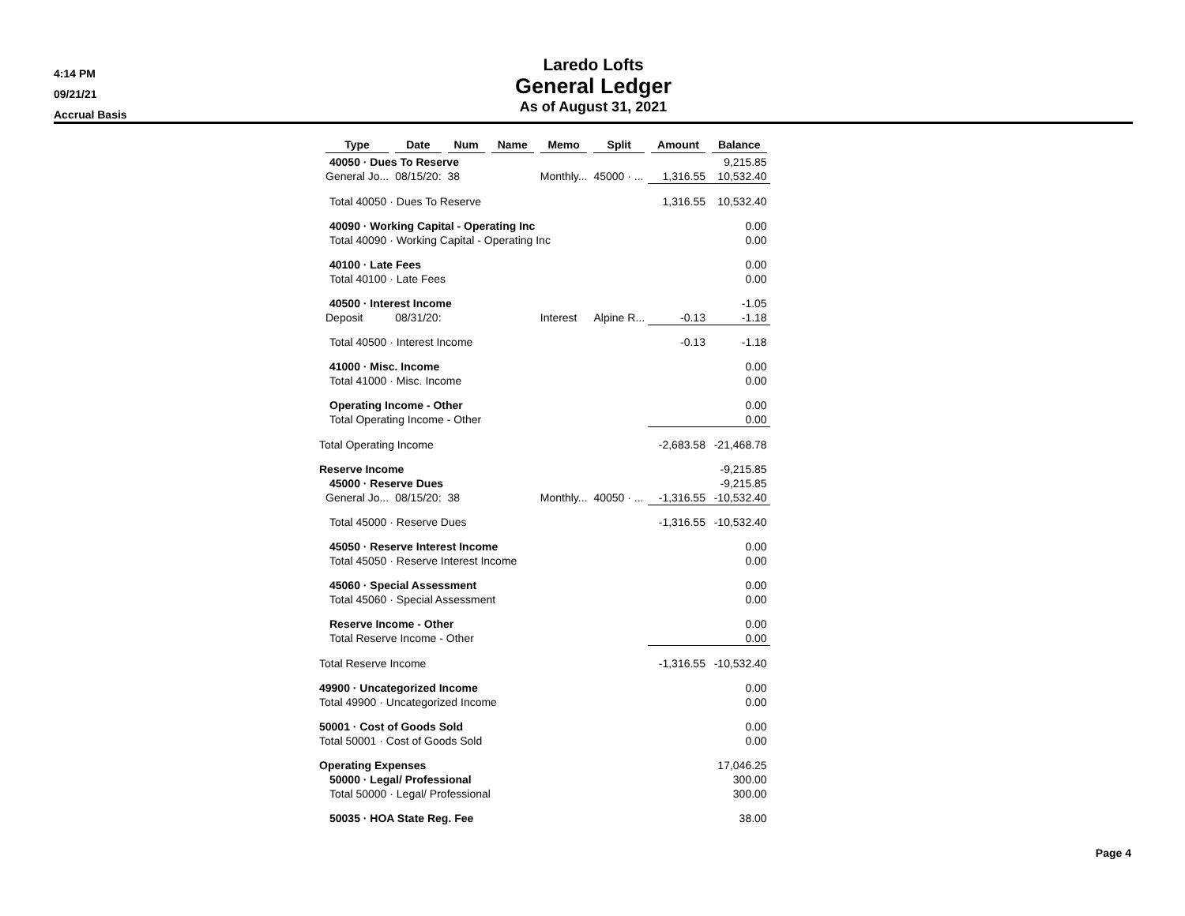4:14 PM
09/21/21
Accrual Basis
Laredo Lofts
General Ledger
As of August 31, 2021
| | Type | Date | Num | Name | Memo | Split | Amount | Balance |
| --- | --- | --- | --- | --- | --- | --- | --- | --- |
| 40050 · Dues To Reserve | | | | | | | | 9,215.85 |
| | General Jo... | 08/15/20: | 38 | | Monthly... | 45000 · ... | 1,316.55 | 10,532.40 |
| Total 40050 · Dues To Reserve | | | | | | | 1,316.55 | 10,532.40 |
| 40090 · Working Capital - Operating Inc | | | | | | | | 0.00 |
| Total 40090 · Working Capital - Operating Inc | | | | | | | | 0.00 |
| 40100 · Late Fees | | | | | | | | 0.00 |
| Total 40100 · Late Fees | | | | | | | | 0.00 |
| 40500 · Interest Income | | | | | | | | -1.05 |
| | Deposit | 08/31/20: | | | Interest | Alpine R... | -0.13 | -1.18 |
| Total 40500 · Interest Income | | | | | | | -0.13 | -1.18 |
| 41000 · Misc. Income | | | | | | | | 0.00 |
| Total 41000 · Misc. Income | | | | | | | | 0.00 |
| Operating Income - Other | | | | | | | | 0.00 |
| Total Operating Income - Other | | | | | | | | 0.00 |
| Total Operating Income | | | | | | | -2,683.58 | -21,468.78 |
| Reserve Income | | | | | | | | -9,215.85 |
| 45000 · Reserve Dues | | | | | | | | -9,215.85 |
| | General Jo... | 08/15/20: | 38 | | Monthly... | 40050 · ... | -1,316.55 | -10,532.40 |
| Total 45000 · Reserve Dues | | | | | | | -1,316.55 | -10,532.40 |
| 45050 · Reserve Interest Income | | | | | | | | 0.00 |
| Total 45050 · Reserve Interest Income | | | | | | | | 0.00 |
| 45060 · Special Assessment | | | | | | | | 0.00 |
| Total 45060 · Special Assessment | | | | | | | | 0.00 |
| Reserve Income - Other | | | | | | | | 0.00 |
| Total Reserve Income - Other | | | | | | | | 0.00 |
| Total Reserve Income | | | | | | | -1,316.55 | -10,532.40 |
| 49900 · Uncategorized Income | | | | | | | | 0.00 |
| Total 49900 · Uncategorized Income | | | | | | | | 0.00 |
| 50001 · Cost of Goods Sold | | | | | | | | 0.00 |
| Total 50001 · Cost of Goods Sold | | | | | | | | 0.00 |
| Operating Expenses | | | | | | | | 17,046.25 |
| 50000 · Legal/ Professional | | | | | | | | 300.00 |
| Total 50000 · Legal/ Professional | | | | | | | | 300.00 |
| 50035 · HOA State Reg. Fee | | | | | | | | 38.00 |
Page 4